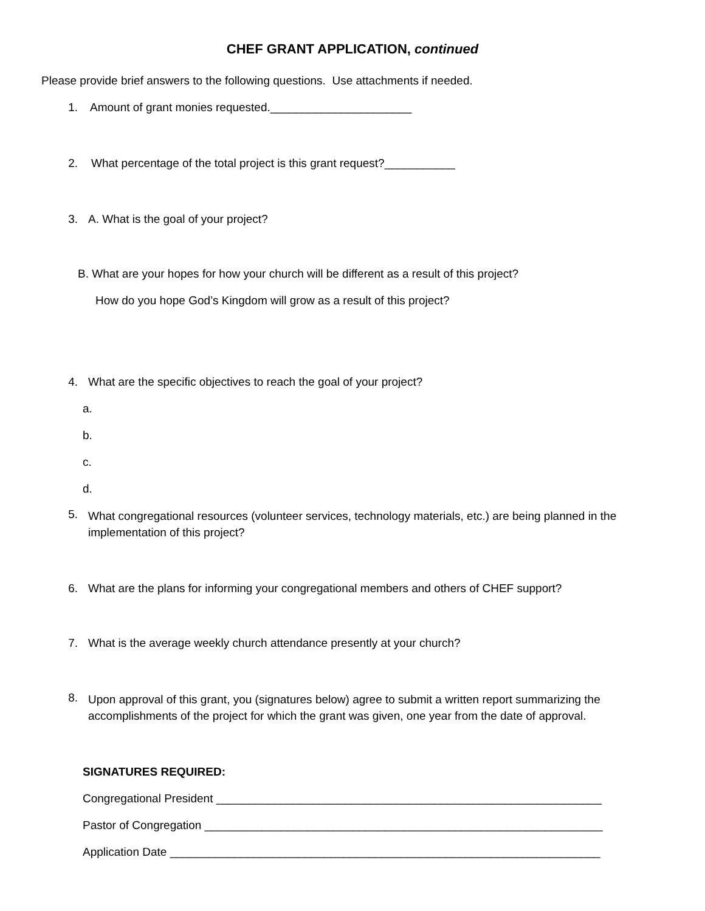CHEF GRANT APPLICATION, continued
Please provide brief answers to the following questions. Use attachments if needed.
1. Amount of grant monies requested.______________________
2. What percentage of the total project is this grant request?___________
3. A. What is the goal of your project?
B. What are your hopes for how your church will be different as a result of this project?
How do you hope God’s Kingdom will grow as a result of this project?
4. What are the specific objectives to reach the goal of your project?
a.
b.
c.
d.
5. What congregational resources (volunteer services, technology materials, etc.) are being planned in the implementation of this project?
6. What are the plans for informing your congregational members and others of CHEF support?
7. What is the average weekly church attendance presently at your church?
8. Upon approval of this grant, you (signatures below) agree to submit a written report summarizing the accomplishments of the project for which the grant was given, one year from the date of approval.
SIGNATURES REQUIRED:
Congregational President ____________________________________________________________
Pastor of Congregation ______________________________________________________________
Application Date ___________________________________________________________________